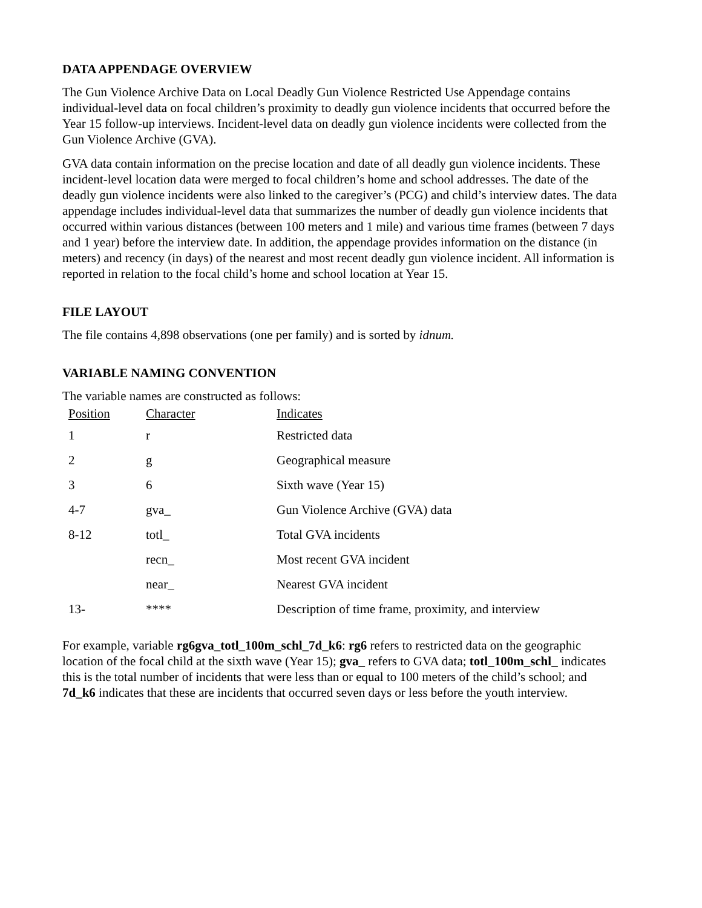DATA APPENDAGE OVERVIEW
The Gun Violence Archive Data on Local Deadly Gun Violence Restricted Use Appendage contains individual-level data on focal children’s proximity to deadly gun violence incidents that occurred before the Year 15 follow-up interviews. Incident-level data on deadly gun violence incidents were collected from the Gun Violence Archive (GVA).
GVA data contain information on the precise location and date of all deadly gun violence incidents. These incident-level location data were merged to focal children’s home and school addresses. The date of the deadly gun violence incidents were also linked to the caregiver’s (PCG) and child’s interview dates. The data appendage includes individual-level data that summarizes the number of deadly gun violence incidents that occurred within various distances (between 100 meters and 1 mile) and various time frames (between 7 days and 1 year) before the interview date. In addition, the appendage provides information on the distance (in meters) and recency (in days) of the nearest and most recent deadly gun violence incident. All information is reported in relation to the focal child’s home and school location at Year 15.
FILE LAYOUT
The file contains 4,898 observations (one per family) and is sorted by idnum.
VARIABLE NAMING CONVENTION
The variable names are constructed as follows:
| Position | Character | Indicates |
| 1 | r | Restricted data |
| 2 | g | Geographical measure |
| 3 | 6 | Sixth wave (Year 15) |
| 4-7 | gva_ | Gun Violence Archive (GVA) data |
| 8-12 | totl_ | Total GVA incidents |
| | recn_ | Most recent GVA incident |
| | near_ | Nearest GVA incident |
| 13- | **** | Description of time frame, proximity, and interview |
For example, variable rg6gva_totl_100m_schl_7d_k6: rg6 refers to restricted data on the geographic location of the focal child at the sixth wave (Year 15); gva_ refers to GVA data; totl_100m_schl_ indicates this is the total number of incidents that were less than or equal to 100 meters of the child’s school; and 7d_k6 indicates that these are incidents that occurred seven days or less before the youth interview.